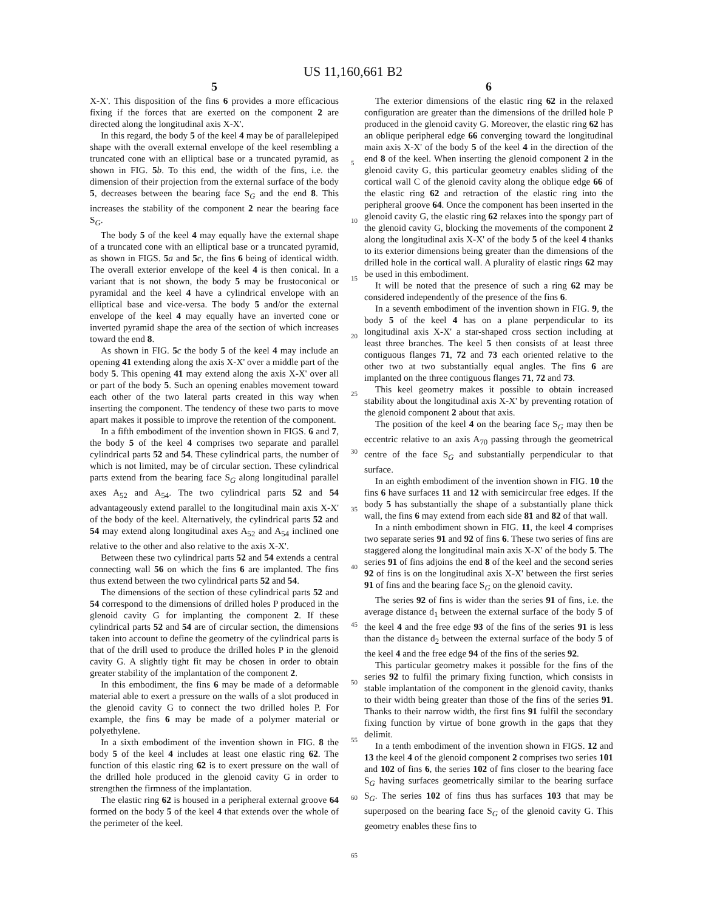US 11,160,661 B2
5
X-X'. This disposition of the fins 6 provides a more efficacious fixing if the forces that are exerted on the component 2 are directed along the longitudinal axis X-X'.
In this regard, the body 5 of the keel 4 may be of parallelepiped shape with the overall external envelope of the keel resembling a truncated cone with an elliptical base or a truncated pyramid, as shown in FIG. 5 b. To this end, the width of the fins, i.e. the dimension of their projection from the external surface of the body 5, decreases between the bearing face S<sub>G</sub> and the end 8. This increases the stability of the component 2 near the bearing face S<sub>G</sub>.
The body 5 of the keel 4 may equally have the external shape of a truncated cone with an elliptical base or a truncated pyramid, as shown in FIGS. 5 a and 5 c, the fins 6 being of identical width. The overall exterior envelope of the keel 4 is then conical. In a variant that is not shown, the body 5 may be frustoconical or pyramidal and the keel 4 have a cylindrical envelope with an elliptical base and vice-versa. The body 5 and/or the external envelope of the keel 4 may equally have an inverted cone or inverted pyramid shape the area of the section of which increases toward the end 8.
As shown in FIG. 5 c the body 5 of the keel 4 may include an opening 41 extending along the axis X-X' over a middle part of the body 5. This opening 41 may extend along the axis X-X' over all or part of the body 5. Such an opening enables movement toward each other of the two lateral parts created in this way when inserting the component. The tendency of these two parts to move apart makes it possible to improve the retention of the component.
In a fifth embodiment of the invention shown in FIGS. 6 and 7, the body 5 of the keel 4 comprises two separate and parallel cylindrical parts 52 and 54. These cylindrical parts, the number of which is not limited, may be of circular section. These cylindrical parts extend from the bearing face S<sub>G</sub> along longitudinal parallel axes A<sub>52</sub> and A<sub>54</sub>. The two cylindrical parts 52 and 54 advantageously extend parallel to the longitudinal main axis X-X' of the body of the keel. Alternatively, the cylindrical parts 52 and 54 may extend along longitudinal axes A<sub>52</sub> and A<sub>54</sub> inclined one relative to the other and also relative to the axis X-X'.
Between these two cylindrical parts 52 and 54 extends a central connecting wall 56 on which the fins 6 are implanted. The fins thus extend between the two cylindrical parts 52 and 54.
The dimensions of the section of these cylindrical parts 52 and 54 correspond to the dimensions of drilled holes P produced in the glenoid cavity G for implanting the component 2. If these cylindrical parts 52 and 54 are of circular section, the dimensions taken into account to define the geometry of the cylindrical parts is that of the drill used to produce the drilled holes P in the glenoid cavity G. A slightly tight fit may be chosen in order to obtain greater stability of the implantation of the component 2.
In this embodiment, the fins 6 may be made of a deformable material able to exert a pressure on the walls of a slot produced in the glenoid cavity G to connect the two drilled holes P. For example, the fins 6 may be made of a polymer material or polyethylene.
In a sixth embodiment of the invention shown in FIG. 8 the body 5 of the keel 4 includes at least one elastic ring 62. The function of this elastic ring 62 is to exert pressure on the wall of the drilled hole produced in the glenoid cavity G in order to strengthen the firmness of the implantation.
The elastic ring 62 is housed in a peripheral external groove 64 formed on the body 5 of the keel 4 that extends over the whole of the perimeter of the keel.
5
10
15
20
25
30
35
40
45
50
55
60
65
6
The exterior dimensions of the elastic ring 62 in the relaxed configuration are greater than the dimensions of the drilled hole P produced in the glenoid cavity G. Moreover, the elastic ring 62 has an oblique peripheral edge 66 converging toward the longitudinal main axis X-X' of the body 5 of the keel 4 in the direction of the end 8 of the keel. When inserting the glenoid component 2 in the glenoid cavity G, this particular geometry enables sliding of the cortical wall C of the glenoid cavity along the oblique edge 66 of the elastic ring 62 and retraction of the elastic ring into the peripheral groove 64. Once the component has been inserted in the glenoid cavity G, the elastic ring 62 relaxes into the spongy part of the glenoid cavity G, blocking the movements of the component 2 along the longitudinal axis X-X' of the body 5 of the keel 4 thanks to its exterior dimensions being greater than the dimensions of the drilled hole in the cortical wall. A plurality of elastic rings 62 may be used in this embodiment.
It will be noted that the presence of such a ring 62 may be considered independently of the presence of the fins 6.
In a seventh embodiment of the invention shown in FIG. 9, the body 5 of the keel 4 has on a plane perpendicular to its longitudinal axis X-X' a star-shaped cross section including at least three branches. The keel 5 then consists of at least three contiguous flanges 71, 72 and 73 each oriented relative to the other two at two substantially equal angles. The fins 6 are implanted on the three contiguous flanges 71, 72 and 73.
This keel geometry makes it possible to obtain increased stability about the longitudinal axis X-X' by preventing rotation of the glenoid component 2 about that axis.
The position of the keel 4 on the bearing face S<sub>G</sub> may then be eccentric relative to an axis A<sub>70</sub> passing through the geometrical centre of the face S<sub>G</sub> and substantially perpendicular to that surface.
In an eighth embodiment of the invention shown in FIG. 10 the fins 6 have surfaces 11 and 12 with semicircular free edges. If the body 5 has substantially the shape of a substantially plane thick wall, the fins 6 may extend from each side 81 and 82 of that wall.
In a ninth embodiment shown in FIG. 11, the keel 4 comprises two separate series 91 and 92 of fins 6. These two series of fins are staggered along the longitudinal main axis X-X' of the body 5. The series 91 of fins adjoins the end 8 of the keel and the second series 92 of fins is on the longitudinal axis X-X' between the first series 91 of fins and the bearing face S<sub>G</sub> on the glenoid cavity.
The series 92 of fins is wider than the series 91 of fins, i.e. the average distance d<sub>1</sub> between the external surface of the body 5 of the keel 4 and the free edge 93 of the fins of the series 91 is less than the distance d<sub>2</sub> between the external surface of the body 5 of the keel 4 and the free edge 94 of the fins of the series 92.
This particular geometry makes it possible for the fins of the series 92 to fulfil the primary fixing function, which consists in stable implantation of the component in the glenoid cavity, thanks to their width being greater than those of the fins of the series 91. Thanks to their narrow width, the first fins 91 fulfil the secondary fixing function by virtue of bone growth in the gaps that they delimit.
In a tenth embodiment of the invention shown in FIGS. 12 and 13 the keel 4 of the glenoid component 2 comprises two series 101 and 102 of fins 6, the series 102 of fins closer to the bearing face S<sub>G</sub> having surfaces geometrically similar to the bearing surface S<sub>G</sub>. The series 102 of fins thus has surfaces 103 that may be superposed on the bearing face S<sub>G</sub> of the glenoid cavity G. This geometry enables these fins to